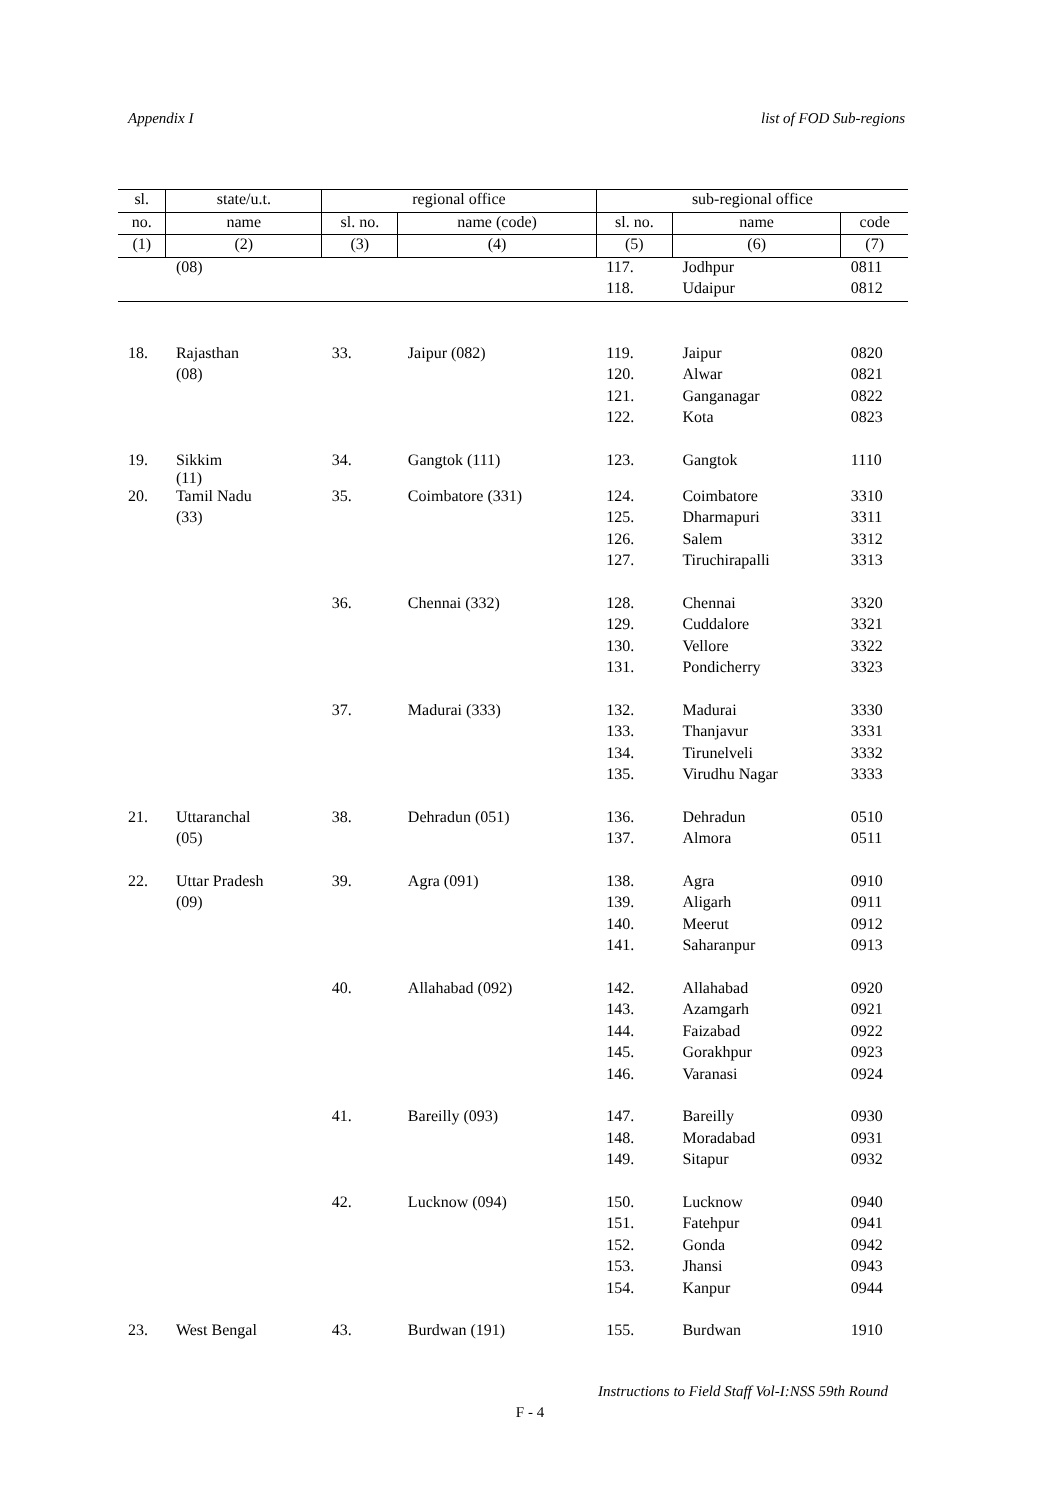Appendix I list of FOD Sub-regions
| sl. | state/u.t. | regional office | | sub-regional office | | |
| --- | --- | --- | --- | --- | --- | --- |
| no. | name | sl. no. | name (code) | sl. no. | name | code |
| (1) | (2) | (3) | (4) | (5) | (6) | (7) |
| | (08) | | | 117. | Jodhpur | 0811 |
| | | | | 118. | Udaipur | 0812 |
| 18. | Rajasthan | 33. | Jaipur (082) | 119. | Jaipur | 0820 |
| | (08) | | | 120. | Alwar | 0821 |
| | | | | 121. | Ganganagar | 0822 |
| | | | | 122. | Kota | 0823 |
| 19. | Sikkim (11) | 34. | Gangtok (111) | 123. | Gangtok | 1110 |
| 20. | Tamil Nadu | 35. | Coimbatore (331) | 124. | Coimbatore | 3310 |
| | (33) | | | 125. | Dharmapuri | 3311 |
| | | | | 126. | Salem | 3312 |
| | | | | 127. | Tiruchirapalli | 3313 |
| | | 36. | Chennai (332) | 128. | Chennai | 3320 |
| | | | | 129. | Cuddalore | 3321 |
| | | | | 130. | Vellore | 3322 |
| | | | | 131. | Pondicherry | 3323 |
| | | 37. | Madurai (333) | 132. | Madurai | 3330 |
| | | | | 133. | Thanjavur | 3331 |
| | | | | 134. | Tirunelveli | 3332 |
| | | | | 135. | Virudhu Nagar | 3333 |
| 21. | Uttaranchal | 38. | Dehradun (051) | 136. | Dehradun | 0510 |
| | (05) | | | 137. | Almora | 0511 |
| 22. | Uttar Pradesh | 39. | Agra (091) | 138. | Agra | 0910 |
| | (09) | | | 139. | Aligarh | 0911 |
| | | | | 140. | Meerut | 0912 |
| | | | | 141. | Saharanpur | 0913 |
| | | 40. | Allahabad (092) | 142. | Allahabad | 0920 |
| | | | | 143. | Azamgarh | 0921 |
| | | | | 144. | Faizabad | 0922 |
| | | | | 145. | Gorakhpur | 0923 |
| | | | | 146. | Varanasi | 0924 |
| | | 41. | Bareilly (093) | 147. | Bareilly | 0930 |
| | | | | 148. | Moradabad | 0931 |
| | | | | 149. | Sitapur | 0932 |
| | | 42. | Lucknow (094) | 150. | Lucknow | 0940 |
| | | | | 151. | Fatehpur | 0941 |
| | | | | 152. | Gonda | 0942 |
| | | | | 153. | Jhansi | 0943 |
| | | | | 154. | Kanpur | 0944 |
| 23. | West Bengal | 43. | Burdwan (191) | 155. | Burdwan | 1910 |
Instructions to Field Staff Vol-I:NSS 59th Round
F - 4